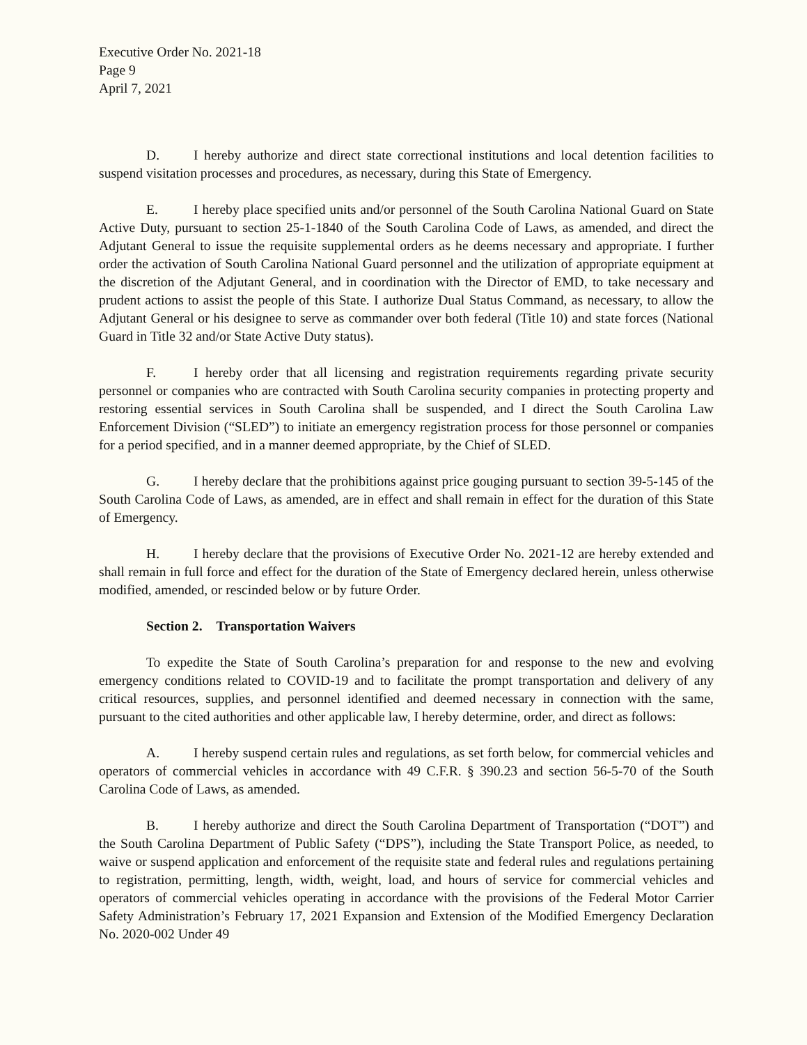Executive Order No. 2021-18
Page 9
April 7, 2021
D. I hereby authorize and direct state correctional institutions and local detention facilities to suspend visitation processes and procedures, as necessary, during this State of Emergency.
E. I hereby place specified units and/or personnel of the South Carolina National Guard on State Active Duty, pursuant to section 25-1-1840 of the South Carolina Code of Laws, as amended, and direct the Adjutant General to issue the requisite supplemental orders as he deems necessary and appropriate. I further order the activation of South Carolina National Guard personnel and the utilization of appropriate equipment at the discretion of the Adjutant General, and in coordination with the Director of EMD, to take necessary and prudent actions to assist the people of this State. I authorize Dual Status Command, as necessary, to allow the Adjutant General or his designee to serve as commander over both federal (Title 10) and state forces (National Guard in Title 32 and/or State Active Duty status).
F. I hereby order that all licensing and registration requirements regarding private security personnel or companies who are contracted with South Carolina security companies in protecting property and restoring essential services in South Carolina shall be suspended, and I direct the South Carolina Law Enforcement Division (“SLED”) to initiate an emergency registration process for those personnel or companies for a period specified, and in a manner deemed appropriate, by the Chief of SLED.
G. I hereby declare that the prohibitions against price gouging pursuant to section 39-5-145 of the South Carolina Code of Laws, as amended, are in effect and shall remain in effect for the duration of this State of Emergency.
H. I hereby declare that the provisions of Executive Order No. 2021-12 are hereby extended and shall remain in full force and effect for the duration of the State of Emergency declared herein, unless otherwise modified, amended, or rescinded below or by future Order.
Section 2. Transportation Waivers
To expedite the State of South Carolina’s preparation for and response to the new and evolving emergency conditions related to COVID-19 and to facilitate the prompt transportation and delivery of any critical resources, supplies, and personnel identified and deemed necessary in connection with the same, pursuant to the cited authorities and other applicable law, I hereby determine, order, and direct as follows:
A. I hereby suspend certain rules and regulations, as set forth below, for commercial vehicles and operators of commercial vehicles in accordance with 49 C.F.R. § 390.23 and section 56-5-70 of the South Carolina Code of Laws, as amended.
B. I hereby authorize and direct the South Carolina Department of Transportation (“DOT”) and the South Carolina Department of Public Safety (“DPS”), including the State Transport Police, as needed, to waive or suspend application and enforcement of the requisite state and federal rules and regulations pertaining to registration, permitting, length, width, weight, load, and hours of service for commercial vehicles and operators of commercial vehicles operating in accordance with the provisions of the Federal Motor Carrier Safety Administration’s February 17, 2021 Expansion and Extension of the Modified Emergency Declaration No. 2020-002 Under 49